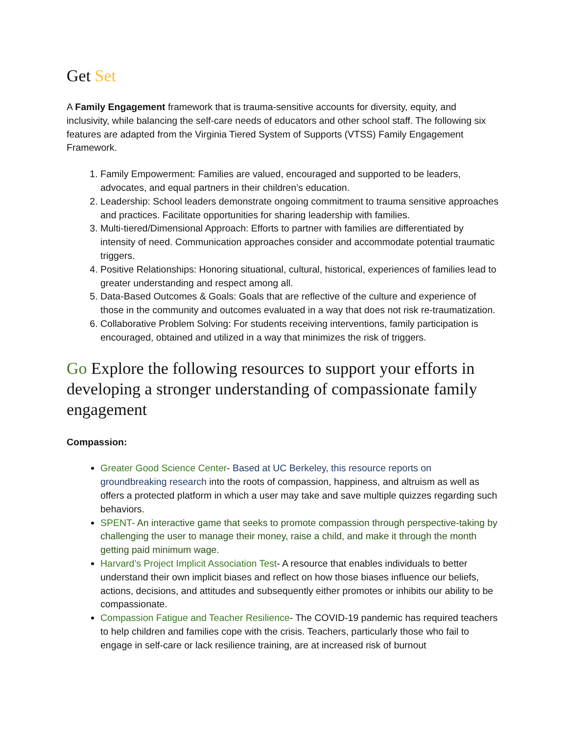Get Set
A Family Engagement framework that is trauma-sensitive accounts for diversity, equity, and inclusivity, while balancing the self-care needs of educators and other school staff. The following six features are adapted from the Virginia Tiered System of Supports (VTSS) Family Engagement Framework.
1. Family Empowerment: Families are valued, encouraged and supported to be leaders, advocates, and equal partners in their children’s education.
2. Leadership: School leaders demonstrate ongoing commitment to trauma sensitive approaches and practices. Facilitate opportunities for sharing leadership with families.
3. Multi-tiered/Dimensional Approach: Efforts to partner with families are differentiated by intensity of need. Communication approaches consider and accommodate potential traumatic triggers.
4. Positive Relationships: Honoring situational, cultural, historical, experiences of families lead to greater understanding and respect among all.
5. Data-Based Outcomes & Goals: Goals that are reflective of the culture and experience of those in the community and outcomes evaluated in a way that does not risk re-traumatization.
6. Collaborative Problem Solving: For students receiving interventions, family participation is encouraged, obtained and utilized in a way that minimizes the risk of triggers.
Go Explore the following resources to support your efforts in developing a stronger understanding of compassionate family engagement
Compassion:
Greater Good Science Center- Based at UC Berkeley, this resource reports on groundbreaking research into the roots of compassion, happiness, and altruism as well as offers a protected platform in which a user may take and save multiple quizzes regarding such behaviors.
SPENT- An interactive game that seeks to promote compassion through perspective-taking by challenging the user to manage their money, raise a child, and make it through the month getting paid minimum wage.
Harvard’s Project Implicit Association Test- A resource that enables individuals to better understand their own implicit biases and reflect on how those biases influence our beliefs, actions, decisions, and attitudes and subsequently either promotes or inhibits our ability to be compassionate.
Compassion Fatigue and Teacher Resilience- The COVID-19 pandemic has required teachers to help children and families cope with the crisis. Teachers, particularly those who fail to engage in self-care or lack resilience training, are at increased risk of burnout